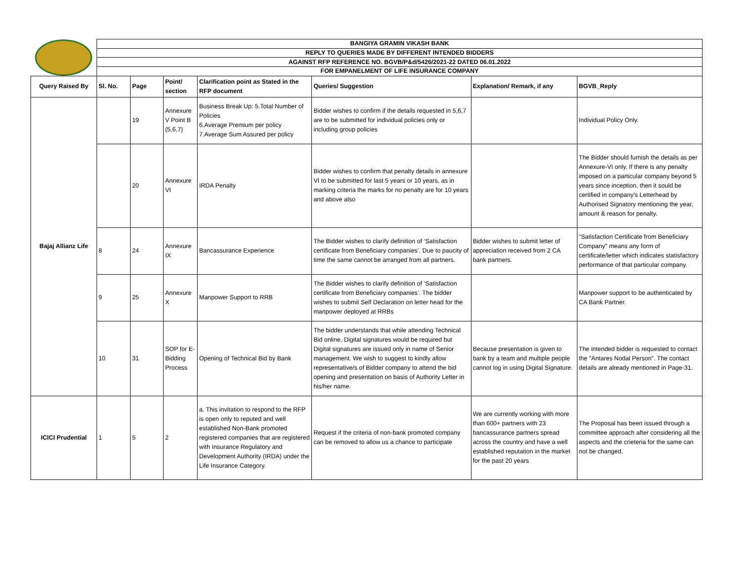| | BANGIYA GRAMIN VIKASH BANK | | | | | | |
| | REPLY TO QUERIES MADE BY DIFFERENT INTENDED BIDDERS | | | | | | |
| | AGAINST RFP REFERENCE NO. BGVB/P&d/5426/2021-22 DATED 06.01.2022 | | | | | | |
| | FOR EMPANELMENT OF LIFE INSURANCE COMPANY | | | | | | |
| Query Raised By | Sl. No. | Page | Point/ section | Clarification point as Stated in the RFP document | Queries/ Suggestion | Explanation/ Remark, if any | BGVB_Reply |
| Bajaj Allianz Life | | 19 | Annexure V Point B (5,6,7) | Business Break Up: 5.Total Number of Policies 6.Average Premium per policy 7.Average Sum Assured per policy | Bidder wishes to confirm if the details requested in 5,6,7 are to be submitted for individual policies only or including group policies | | Individual Policy Only. |
| | | 20 | Annexure VI | IRDA Penalty | Bidder wishes to confirm that penalty details in annexure VI to be submitted for last 5 years or 10 years, as in marking criteria the marks for no penalty are for 10 years and above also | | The Bidder should furnish the details as per Annexure-VI only. If there is any penalty imposed on a particular company beyond 5 years since inception, then it sould be certified in company's Letterhead by Authorised Signatory mentioning the year, amount & reason for penalty. |
| | 8 | 24 | Annexure IX | Bancassurance Experience | The Bidder wishes to clarify definition of ‘Satisfaction certificate from Beneficiary companies’. Due to paucity of time the same cannot be arranged from all partners. | Bidder wishes to submit letter of appreciation received from 2 CA bank partners. | "Satisfaction Certificate from Beneficiary Company" means any form of certificate/letter which indicates statisfactory performance of that particular company. |
| | 9 | 25 | Annexure X | Manpower Support to RRB | The Bidder wishes to clarify definition of ‘Satisfaction certificate from Beneficiary companies’. The bidder wishes to submit Self Declaration on letter head for the manpower deployed at RRBs | | Manpower support to be authenticated by CA Bank Partner. |
| | 10 | 31 | SOP for E-Bidding Process | Opening of Technical Bid by Bank | The bidder understands that while attending Technical Bid online, Digital signatures would be required but Digital signatures are issued only in name of Senior management. We wish to suggest to kindly allow representative/s of Bidder company to attend the bid opening and presentation on basis of Authority Letter in his/her name. | Because presentation is given to bank by a team and multiple people cannot log in using Digital Signature. | The intended bidder is requested to contact the "Antares Nodal Person". The contact details are already mentioned in Page-31. |
| ICICI Prudential | 1 | 5 | 2 | a. This invitation to respond to the RFP is open only to reputed and well established Non-Bank promoted registered companies that are registered with Insurance Regulatory and Development Authority (IRDA) under the Life Insurance Category. | Request if the criteria of non-bank promoted company can be removed to allow us a chance to participate | We are currently working with more than 600+ partners with 23 bancassurance partners spread across the country and have a well established reputation in the market for the past 20 years | The Proposal has been issued through a committee approach after considering all the aspects and the crieteria for the same can not be changed. |